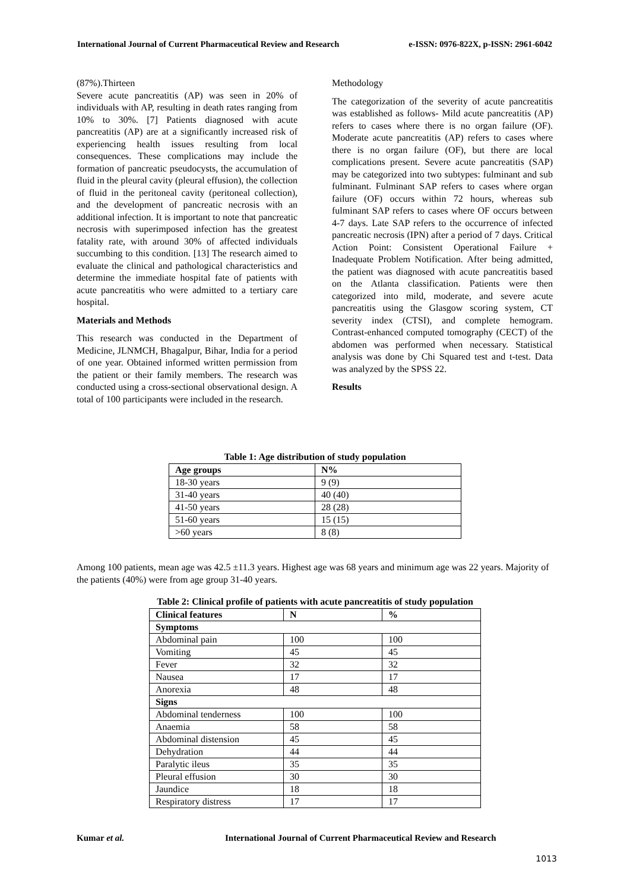International Journal of Current Pharmaceutical Review and Research e-ISSN: 0976-822X, p-ISSN: 2961-6042
(87%).Thirteen
Severe acute pancreatitis (AP) was seen in 20% of individuals with AP, resulting in death rates ranging from 10% to 30%. [7] Patients diagnosed with acute pancreatitis (AP) are at a significantly increased risk of experiencing health issues resulting from local consequences. These complications may include the formation of pancreatic pseudocysts, the accumulation of fluid in the pleural cavity (pleural effusion), the collection of fluid in the peritoneal cavity (peritoneal collection), and the development of pancreatic necrosis with an additional infection. It is important to note that pancreatic necrosis with superimposed infection has the greatest fatality rate, with around 30% of affected individuals succumbing to this condition. [13] The research aimed to evaluate the clinical and pathological characteristics and determine the immediate hospital fate of patients with acute pancreatitis who were admitted to a tertiary care hospital.
Materials and Methods
This research was conducted in the Department of Medicine, JLNMCH, Bhagalpur, Bihar, India for a period of one year. Obtained informed written permission from the patient or their family members. The research was conducted using a cross-sectional observational design. A total of 100 participants were included in the research.
Methodology
The categorization of the severity of acute pancreatitis was established as follows- Mild acute pancreatitis (AP) refers to cases where there is no organ failure (OF). Moderate acute pancreatitis (AP) refers to cases where there is no organ failure (OF), but there are local complications present. Severe acute pancreatitis (SAP) may be categorized into two subtypes: fulminant and sub fulminant. Fulminant SAP refers to cases where organ failure (OF) occurs within 72 hours, whereas sub fulminant SAP refers to cases where OF occurs between 4-7 days. Late SAP refers to the occurrence of infected pancreatic necrosis (IPN) after a period of 7 days. Critical Action Point: Consistent Operational Failure + Inadequate Problem Notification. After being admitted, the patient was diagnosed with acute pancreatitis based on the Atlanta classification. Patients were then categorized into mild, moderate, and severe acute pancreatitis using the Glasgow scoring system, CT severity index (CTSI), and complete hemogram. Contrast-enhanced computed tomography (CECT) of the abdomen was performed when necessary. Statistical analysis was done by Chi Squared test and t-test. Data was analyzed by the SPSS 22.
Results
Table 1: Age distribution of study population
| Age groups | N% |
| --- | --- |
| 18-30 years | 9 (9) |
| 31-40 years | 40 (40) |
| 41-50 years | 28 (28) |
| 51-60 years | 15 (15) |
| >60 years | 8 (8) |
Among 100 patients, mean age was 42.5 ±11.3 years. Highest age was 68 years and minimum age was 22 years. Majority of the patients (40%) were from age group 31-40 years.
Table 2: Clinical profile of patients with acute pancreatitis of study population
| Clinical features | N | % |
| --- | --- | --- |
| Symptoms | | |
| Abdominal pain | 100 | 100 |
| Vomiting | 45 | 45 |
| Fever | 32 | 32 |
| Nausea | 17 | 17 |
| Anorexia | 48 | 48 |
| Signs | | |
| Abdominal tenderness | 100 | 100 |
| Anaemia | 58 | 58 |
| Abdominal distension | 45 | 45 |
| Dehydration | 44 | 44 |
| Paralytic ileus | 35 | 35 |
| Pleural effusion | 30 | 30 |
| Jaundice | 18 | 18 |
| Respiratory distress | 17 | 17 |
Kumar et al. International Journal of Current Pharmaceutical Review and Research
1013